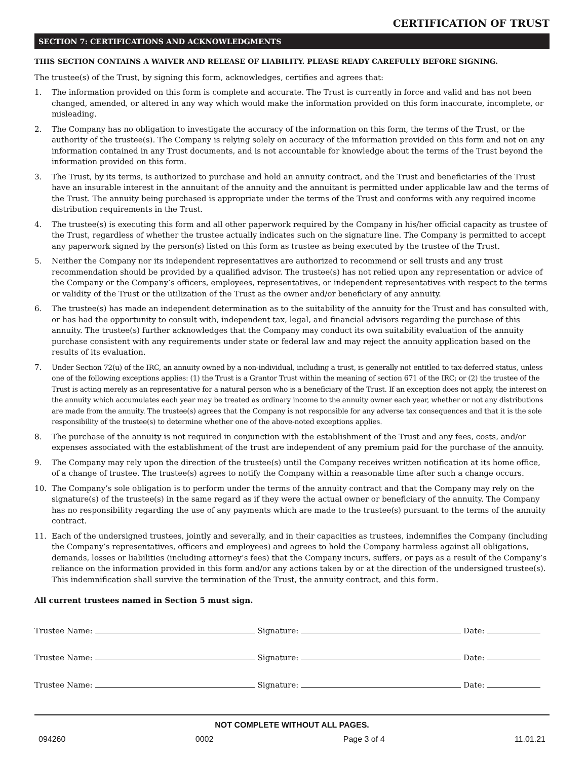CERTIFICATION OF TRUST
SECTION 7: CERTIFICATIONS AND ACKNOWLEDGMENTS
THIS SECTION CONTAINS A WAIVER AND RELEASE OF LIABILITY. PLEASE READY CAREFULLY BEFORE SIGNING.
The trustee(s) of the Trust, by signing this form, acknowledges, certifies and agrees that:
1. The information provided on this form is complete and accurate. The Trust is currently in force and valid and has not been changed, amended, or altered in any way which would make the information provided on this form inaccurate, incomplete, or misleading.
2. The Company has no obligation to investigate the accuracy of the information on this form, the terms of the Trust, or the authority of the trustee(s). The Company is relying solely on accuracy of the information provided on this form and not on any information contained in any Trust documents, and is not accountable for knowledge about the terms of the Trust beyond the information provided on this form.
3. The Trust, by its terms, is authorized to purchase and hold an annuity contract, and the Trust and beneficiaries of the Trust have an insurable interest in the annuitant of the annuity and the annuitant is permitted under applicable law and the terms of the Trust. The annuity being purchased is appropriate under the terms of the Trust and conforms with any required income distribution requirements in the Trust.
4. The trustee(s) is executing this form and all other paperwork required by the Company in his/her official capacity as trustee of the Trust, regardless of whether the trustee actually indicates such on the signature line. The Company is permitted to accept any paperwork signed by the person(s) listed on this form as trustee as being executed by the trustee of the Trust.
5. Neither the Company nor its independent representatives are authorized to recommend or sell trusts and any trust recommendation should be provided by a qualified advisor. The trustee(s) has not relied upon any representation or advice of the Company or the Company’s officers, employees, representatives, or independent representatives with respect to the terms or validity of the Trust or the utilization of the Trust as the owner and/or beneficiary of any annuity.
6. The trustee(s) has made an independent determination as to the suitability of the annuity for the Trust and has consulted with, or has had the opportunity to consult with, independent tax, legal, and financial advisors regarding the purchase of this annuity. The trustee(s) further acknowledges that the Company may conduct its own suitability evaluation of the annuity purchase consistent with any requirements under state or federal law and may reject the annuity application based on the results of its evaluation.
7. Under Section 72(u) of the IRC, an annuity owned by a non-individual, including a trust, is generally not entitled to tax-deferred status, unless one of the following exceptions applies: (1) the Trust is a Grantor Trust within the meaning of section 671 of the IRC; or (2) the trustee of the Trust is acting merely as an representative for a natural person who is a beneficiary of the Trust. If an exception does not apply, the interest on the annuity which accumulates each year may be treated as ordinary income to the annuity owner each year, whether or not any distributions are made from the annuity. The trustee(s) agrees that the Company is not responsible for any adverse tax consequences and that it is the sole responsibility of the trustee(s) to determine whether one of the above-noted exceptions applies.
8. The purchase of the annuity is not required in conjunction with the establishment of the Trust and any fees, costs, and/or expenses associated with the establishment of the trust are independent of any premium paid for the purchase of the annuity.
9. The Company may rely upon the direction of the trustee(s) until the Company receives written notification at its home office, of a change of trustee. The trustee(s) agrees to notify the Company within a reasonable time after such a change occurs.
10. The Company’s sole obligation is to perform under the terms of the annuity contract and that the Company may rely on the signature(s) of the trustee(s) in the same regard as if they were the actual owner or beneficiary of the annuity. The Company has no responsibility regarding the use of any payments which are made to the trustee(s) pursuant to the terms of the annuity contract.
11. Each of the undersigned trustees, jointly and severally, and in their capacities as trustees, indemnifies the Company (including the Company’s representatives, officers and employees) and agrees to hold the Company harmless against all obligations, demands, losses or liabilities (including attorney’s fees) that the Company incurs, suffers, or pays as a result of the Company’s reliance on the information provided in this form and/or any actions taken by or at the direction of the undersigned trustee(s). This indemnification shall survive the termination of the Trust, the annuity contract, and this form.
All current trustees named in Section 5 must sign.
Trustee Name: Signature: Date:
Trustee Name: Signature: Date:
Trustee Name: Signature: Date:
NOT COMPLETE WITHOUT ALL PAGES.
094260 0002 Page 3 of 4 11.01.21